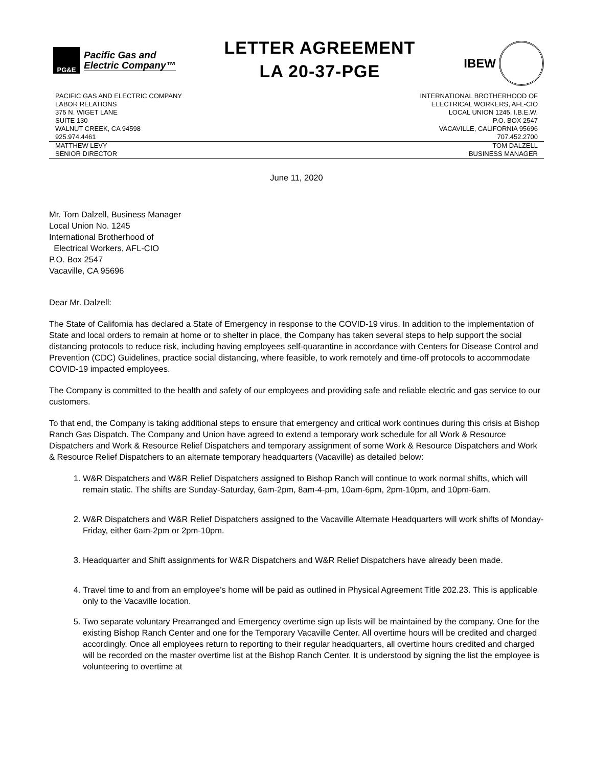PG&E
Pacific Gas and
Electric Company™
LETTER AGREEMENT
LA 20-37-PGE
IBEW
PACIFIC GAS AND ELECTRIC COMPANY
LABOR RELATIONS
375 N. WIGET LANE
SUITE 130
WALNUT CREEK, CA 94598
925.974.4461
INTERNATIONAL BROTHERHOOD OF
ELECTRICAL WORKERS, AFL-CIO
LOCAL UNION 1245, I.B.E.W.
P.O. BOX 2547
VACAVILLE, CALIFORNIA 95696
707.452.2700
MATTHEW LEVY
SENIOR DIRECTOR
TOM DALZELL
BUSINESS MANAGER
June 11, 2020
Mr. Tom Dalzell, Business Manager
Local Union No. 1245
International Brotherhood of
Electrical Workers, AFL-CIO
P.O. Box 2547
Vacaville, CA 95696
Dear Mr. Dalzell:
The State of California has declared a State of Emergency in response to the COVID-19 virus. In addition to the implementation of State and local orders to remain at home or to shelter in place, the Company has taken several steps to help support the social distancing protocols to reduce risk, including having employees self-quarantine in accordance with Centers for Disease Control and Prevention (CDC) Guidelines, practice social distancing, where feasible, to work remotely and time-off protocols to accommodate COVID-19 impacted employees.
The Company is committed to the health and safety of our employees and providing safe and reliable electric and gas service to our customers.
To that end, the Company is taking additional steps to ensure that emergency and critical work continues during this crisis at Bishop Ranch Gas Dispatch. The Company and Union have agreed to extend a temporary work schedule for all Work & Resource Dispatchers and Work & Resource Relief Dispatchers and temporary assignment of some Work & Resource Dispatchers and Work & Resource Relief Dispatchers to an alternate temporary headquarters (Vacaville) as detailed below:
1. W&R Dispatchers and W&R Relief Dispatchers assigned to Bishop Ranch will continue to work normal shifts, which will remain static. The shifts are Sunday-Saturday, 6am-2pm, 8am-4-pm, 10am-6pm, 2pm-10pm, and 10pm-6am.
2. W&R Dispatchers and W&R Relief Dispatchers assigned to the Vacaville Alternate Headquarters will work shifts of Monday-Friday, either 6am-2pm or 2pm-10pm.
3. Headquarter and Shift assignments for W&R Dispatchers and W&R Relief Dispatchers have already been made.
4. Travel time to and from an employee’s home will be paid as outlined in Physical Agreement Title 202.23. This is applicable only to the Vacaville location.
5. Two separate voluntary Prearranged and Emergency overtime sign up lists will be maintained by the company. One for the existing Bishop Ranch Center and one for the Temporary Vacaville Center. All overtime hours will be credited and charged accordingly. Once all employees return to reporting to their regular headquarters, all overtime hours credited and charged will be recorded on the master overtime list at the Bishop Ranch Center. It is understood by signing the list the employee is volunteering to overtime at